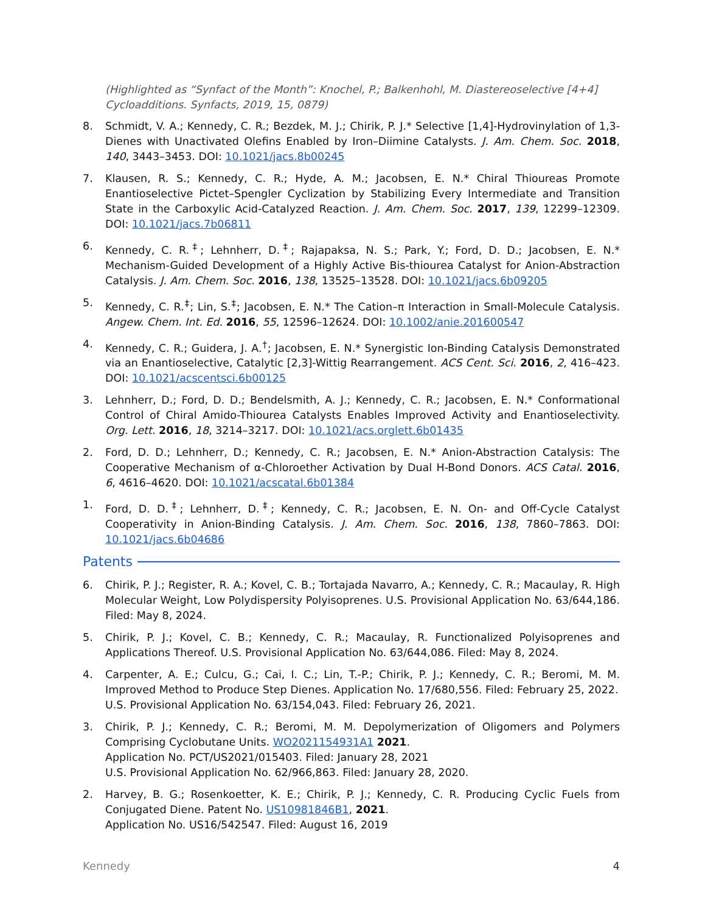(Highlighted as “Synfact of the Month”: Knochel, P.; Balkenhohl, M. Diastereoselective [4+4] Cycloadditions. Synfacts, 2019, 15, 0879)
8. Schmidt, V. A.; Kennedy, C. R.; Bezdek, M. J.; Chirik, P. J.* Selective [1,4]-Hydrovinylation of 1,3-Dienes with Unactivated Olefins Enabled by Iron–Diimine Catalysts. J. Am. Chem. Soc. 2018, 140, 3443–3453. DOI: 10.1021/jacs.8b00245
7. Klausen, R. S.; Kennedy, C. R.; Hyde, A. M.; Jacobsen, E. N.* Chiral Thioureas Promote Enantioselective Pictet–Spengler Cyclization by Stabilizing Every Intermediate and Transition State in the Carboxylic Acid-Catalyzed Reaction. J. Am. Chem. Soc. 2017, 139, 12299–12309. DOI: 10.1021/jacs.7b06811
6. Kennedy, C. R.<sup>‡</sup>; Lehnherr, D.<sup>‡</sup>; Rajapaksa, N. S.; Park, Y.; Ford, D. D.; Jacobsen, E. N.* Mechanism-Guided Development of a Highly Active Bis-thiourea Catalyst for Anion-Abstraction Catalysis. J. Am. Chem. Soc. 2016, 138, 13525–13528. DOI: 10.1021/jacs.6b09205
5. Kennedy, C. R.<sup>‡</sup>; Lin, S.<sup>‡</sup>; Jacobsen, E. N.* The Cation–π Interaction in Small-Molecule Catalysis. Angew. Chem. Int. Ed. 2016, 55, 12596–12624. DOI: 10.1002/anie.201600547
4. Kennedy, C. R.; Guidera, J. A.<sup>†</sup>; Jacobsen, E. N.* Synergistic Ion-Binding Catalysis Demonstrated via an Enantioselective, Catalytic [2,3]-Wittig Rearrangement. ACS Cent. Sci. 2016, 2, 416–423. DOI: 10.1021/acscentsci.6b00125
3. Lehnherr, D.; Ford, D. D.; Bendelsmith, A. J.; Kennedy, C. R.; Jacobsen, E. N.* Conformational Control of Chiral Amido-Thiourea Catalysts Enables Improved Activity and Enantioselectivity. Org. Lett. 2016, 18, 3214–3217. DOI: 10.1021/acs.orglett.6b01435
2. Ford, D. D.; Lehnherr, D.; Kennedy, C. R.; Jacobsen, E. N.* Anion-Abstraction Catalysis: The Cooperative Mechanism of α-Chloroether Activation by Dual H-Bond Donors. ACS Catal. 2016, 6, 4616–4620. DOI: 10.1021/acscatal.6b01384
1. Ford, D. D.<sup>‡</sup>; Lehnherr, D.<sup>‡</sup>; Kennedy, C. R.; Jacobsen, E. N. On- and Off-Cycle Catalyst Cooperativity in Anion-Binding Catalysis. J. Am. Chem. Soc. 2016, 138, 7860–7863. DOI: 10.1021/jacs.6b04686
Patents
6. Chirik, P. J.; Register, R. A.; Kovel, C. B.; Tortajada Navarro, A.; Kennedy, C. R.; Macaulay, R. High Molecular Weight, Low Polydispersity Polyisoprenes. U.S. Provisional Application No. 63/644,186. Filed: May 8, 2024.
5. Chirik, P. J.; Kovel, C. B.; Kennedy, C. R.; Macaulay, R. Functionalized Polyisoprenes and Applications Thereof. U.S. Provisional Application No. 63/644,086. Filed: May 8, 2024.
4. Carpenter, A. E.; Culcu, G.; Cai, I. C.; Lin, T.-P.; Chirik, P. J.; Kennedy, C. R.; Beromi, M. M. Improved Method to Produce Step Dienes. Application No. 17/680,556. Filed: February 25, 2022.
U.S. Provisional Application No. 63/154,043. Filed: February 26, 2021.
3. Chirik, P. J.; Kennedy, C. R.; Beromi, M. M. Depolymerization of Oligomers and Polymers Comprising Cyclobutane Units. WO2021154931A1 2021.
Application No. PCT/US2021/015403. Filed: January 28, 2021
U.S. Provisional Application No. 62/966,863. Filed: January 28, 2020.
2. Harvey, B. G.; Rosenkoetter, K. E.; Chirik, P. J.; Kennedy, C. R. Producing Cyclic Fuels from Conjugated Diene. Patent No. US10981846B1, 2021.
Application No. US16/542547. Filed: August 16, 2019
Kennedy 4